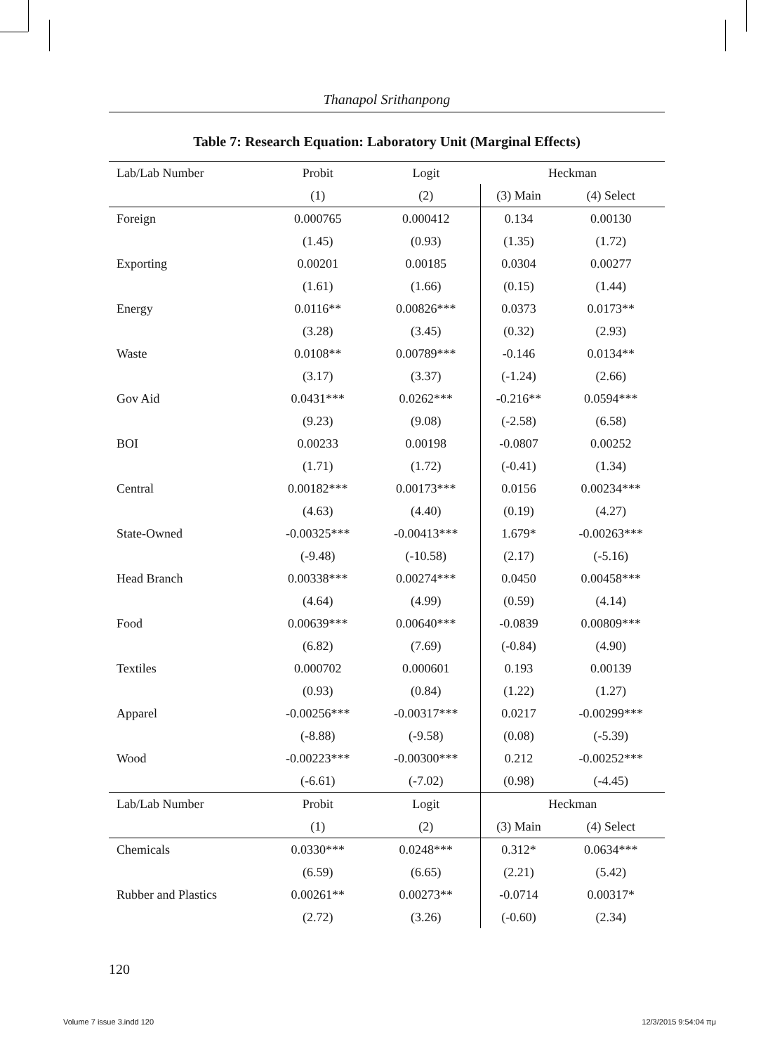Thanapol Srithanpong
Table 7: Research Equation: Laboratory Unit (Marginal Effects)
| Lab/Lab Number | Probit | Logit | Heckman | |
| --- | --- | --- | --- | --- |
| | (1) | (2) | (3) Main | (4) Select |
| Foreign | 0.000765 | 0.000412 | 0.134 | 0.00130 |
| | (1.45) | (0.93) | (1.35) | (1.72) |
| Exporting | 0.00201 | 0.00185 | 0.0304 | 0.00277 |
| | (1.61) | (1.66) | (0.15) | (1.44) |
| Energy | 0.0116** | 0.00826*** | 0.0373 | 0.0173** |
| | (3.28) | (3.45) | (0.32) | (2.93) |
| Waste | 0.0108** | 0.00789*** | -0.146 | 0.0134** |
| | (3.17) | (3.37) | (-1.24) | (2.66) |
| Gov Aid | 0.0431*** | 0.0262*** | -0.216** | 0.0594*** |
| | (9.23) | (9.08) | (-2.58) | (6.58) |
| BOI | 0.00233 | 0.00198 | -0.0807 | 0.00252 |
| | (1.71) | (1.72) | (-0.41) | (1.34) |
| Central | 0.00182*** | 0.00173*** | 0.0156 | 0.00234*** |
| | (4.63) | (4.40) | (0.19) | (4.27) |
| State-Owned | -0.00325*** | -0.00413*** | 1.679* | -0.00263*** |
| | (-9.48) | (-10.58) | (2.17) | (-5.16) |
| Head Branch | 0.00338*** | 0.00274*** | 0.0450 | 0.00458*** |
| | (4.64) | (4.99) | (0.59) | (4.14) |
| Food | 0.00639*** | 0.00640*** | -0.0839 | 0.00809*** |
| | (6.82) | (7.69) | (-0.84) | (4.90) |
| Textiles | 0.000702 | 0.000601 | 0.193 | 0.00139 |
| | (0.93) | (0.84) | (1.22) | (1.27) |
| Apparel | -0.00256*** | -0.00317*** | 0.0217 | -0.00299*** |
| | (-8.88) | (-9.58) | (0.08) | (-5.39) |
| Wood | -0.00223*** | -0.00300*** | 0.212 | -0.00252*** |
| | (-6.61) | (-7.02) | (0.98) | (-4.45) |
| Lab/Lab Number | Probit | Logit | Heckman | |
| | (1) | (2) | (3) Main | (4) Select |
| Chemicals | 0.0330*** | 0.0248*** | 0.312* | 0.0634*** |
| | (6.59) | (6.65) | (2.21) | (5.42) |
| Rubber and Plastics | 0.00261** | 0.00273** | -0.0714 | 0.00317* |
| | (2.72) | (3.26) | (-0.60) | (2.34) |
120
Volume 7 issue 3.indd 120 12/3/2015 9:54:04 πμ